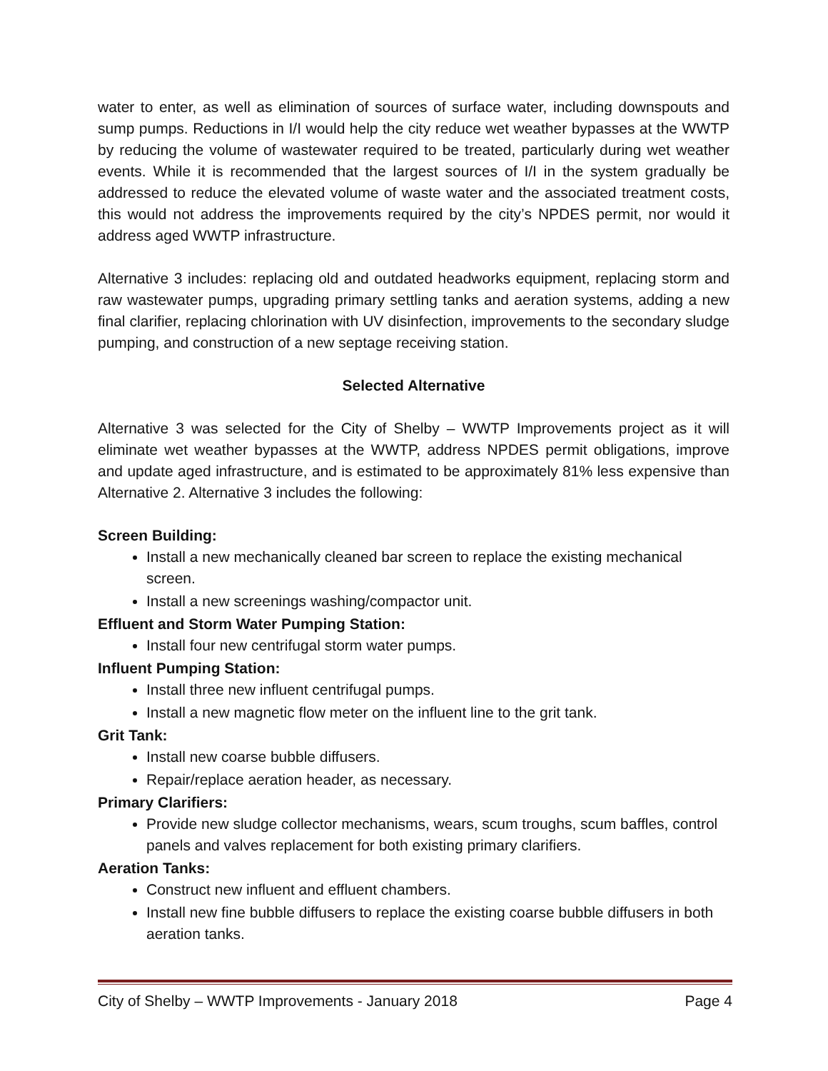water to enter, as well as elimination of sources of surface water, including downspouts and sump pumps. Reductions in I/I would help the city reduce wet weather bypasses at the WWTP by reducing the volume of wastewater required to be treated, particularly during wet weather events. While it is recommended that the largest sources of I/I in the system gradually be addressed to reduce the elevated volume of waste water and the associated treatment costs, this would not address the improvements required by the city’s NPDES permit, nor would it address aged WWTP infrastructure.
Alternative 3 includes: replacing old and outdated headworks equipment, replacing storm and raw wastewater pumps, upgrading primary settling tanks and aeration systems, adding a new final clarifier, replacing chlorination with UV disinfection, improvements to the secondary sludge pumping, and construction of a new septage receiving station.
Selected Alternative
Alternative 3 was selected for the City of Shelby – WWTP Improvements project as it will eliminate wet weather bypasses at the WWTP, address NPDES permit obligations, improve and update aged infrastructure, and is estimated to be approximately 81% less expensive than Alternative 2. Alternative 3 includes the following:
Screen Building:
Install a new mechanically cleaned bar screen to replace the existing mechanical screen.
Install a new screenings washing/compactor unit.
Effluent and Storm Water Pumping Station:
Install four new centrifugal storm water pumps.
Influent Pumping Station:
Install three new influent centrifugal pumps.
Install a new magnetic flow meter on the influent line to the grit tank.
Grit Tank:
Install new coarse bubble diffusers.
Repair/replace aeration header, as necessary.
Primary Clarifiers:
Provide new sludge collector mechanisms, wears, scum troughs, scum baffles, control panels and valves replacement for both existing primary clarifiers.
Aeration Tanks:
Construct new influent and effluent chambers.
Install new fine bubble diffusers to replace the existing coarse bubble diffusers in both aeration tanks.
City of Shelby – WWTP Improvements - January 2018 Page 4